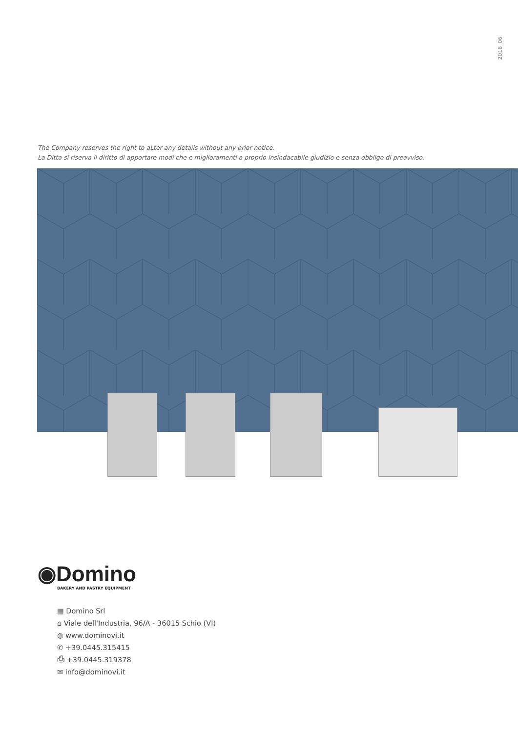2018_06
The Company reserves the right to aLter any details without any prior notice.
La Ditta si riserva il diritto di apportare modi che e miglioramenti a proprio insindacabile giudizio e senza obbligo di preavviso.
◉Domino
BAKERY AND PASTRY EQUIPMENT
▦ Domino Srl
⌂ Viale dell'Industria, 96/A - 36015 Schio (VI)
◍ www.dominovi.it
✆ +39.0445.315415
⎙ +39.0445.319378
✉ info@dominovi.it